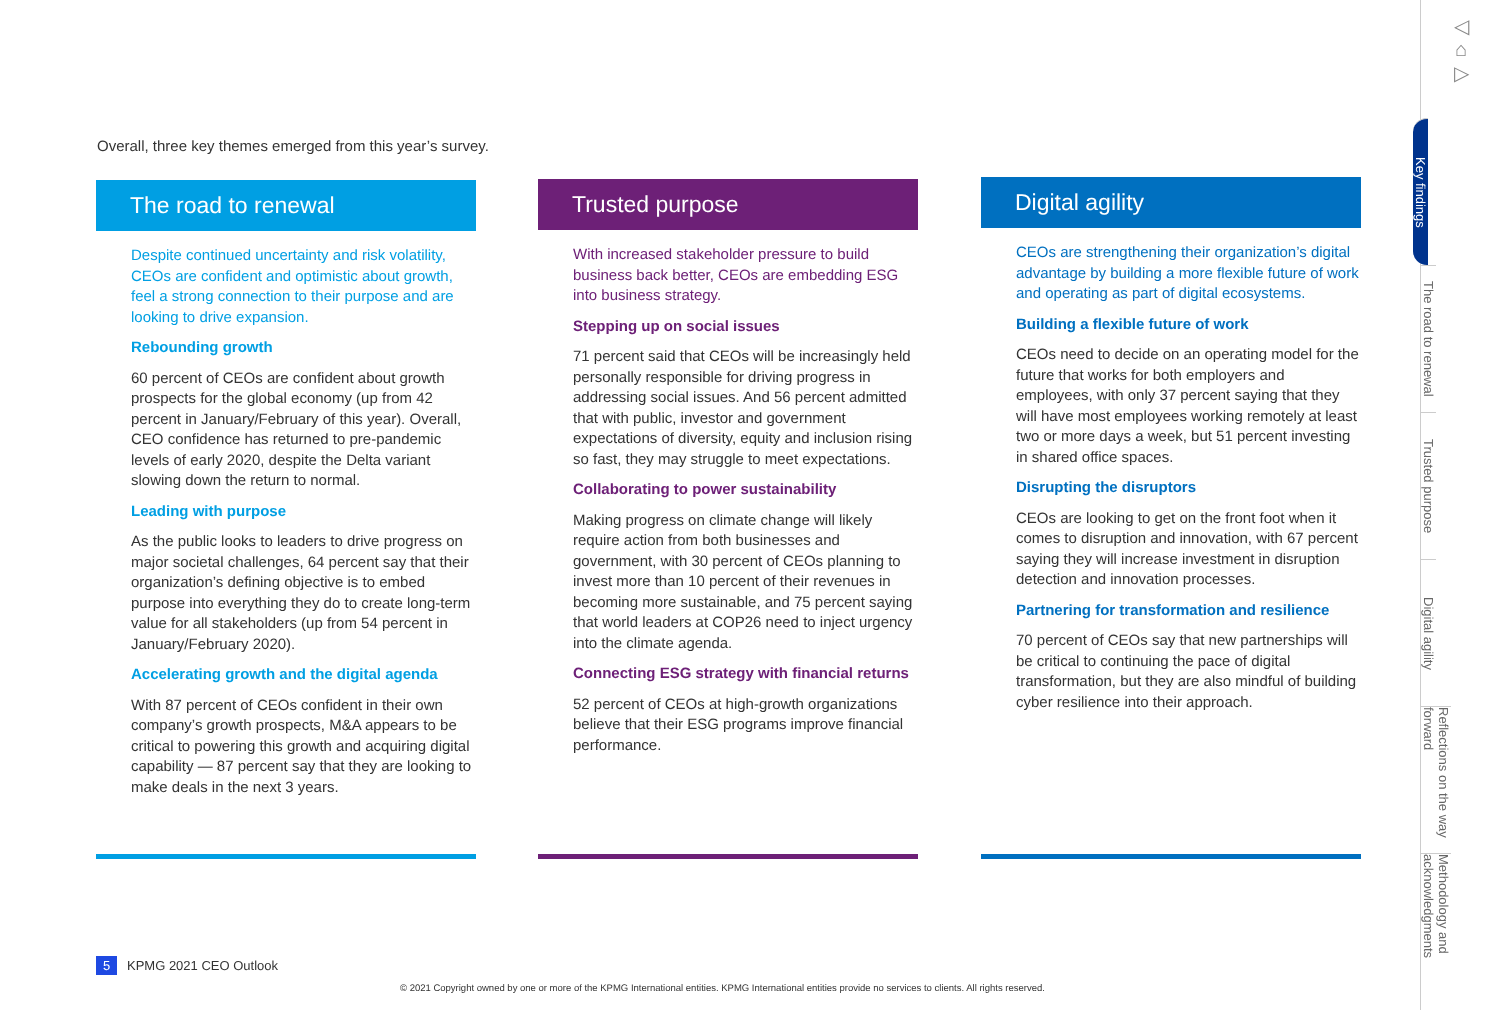Overall, three key themes emerged from this year’s survey.
The road to renewal
Despite continued uncertainty and risk volatility, CEOs are confident and optimistic about growth, feel a strong connection to their purpose and are looking to drive expansion.
Rebounding growth
60 percent of CEOs are confident about growth prospects for the global economy (up from 42 percent in January/February of this year). Overall, CEO confidence has returned to pre-pandemic levels of early 2020, despite the Delta variant slowing down the return to normal.
Leading with purpose
As the public looks to leaders to drive progress on major societal challenges, 64 percent say that their organization’s defining objective is to embed purpose into everything they do to create long-term value for all stakeholders (up from 54 percent in January/February 2020).
Accelerating growth and the digital agenda
With 87 percent of CEOs confident in their own company’s growth prospects, M&A appears to be critical to powering this growth and acquiring digital capability — 87 percent say that they are looking to make deals in the next 3 years.
Trusted purpose
With increased stakeholder pressure to build business back better, CEOs are embedding ESG into business strategy.
Stepping up on social issues
71 percent said that CEOs will be increasingly held personally responsible for driving progress in addressing social issues. And 56 percent admitted that with public, investor and government expectations of diversity, equity and inclusion rising so fast, they may struggle to meet expectations.
Collaborating to power sustainability
Making progress on climate change will likely require action from both businesses and government, with 30 percent of CEOs planning to invest more than 10 percent of their revenues in becoming more sustainable, and 75 percent saying that world leaders at COP26 need to inject urgency into the climate agenda.
Connecting ESG strategy with financial returns
52 percent of CEOs at high-growth organizations believe that their ESG programs improve financial performance.
Digital agility
CEOs are strengthening their organization’s digital advantage by building a more flexible future of work and operating as part of digital ecosystems.
Building a flexible future of work
CEOs need to decide on an operating model for the future that works for both employers and employees, with only 37 percent saying that they will have most employees working remotely at least two or more days a week, but 51 percent investing in shared office spaces.
Disrupting the disruptors
CEOs are looking to get on the front foot when it comes to disruption and innovation, with 67 percent saying they will increase investment in disruption detection and innovation processes.
Partnering for transformation and resilience
70 percent of CEOs say that new partnerships will be critical to continuing the pace of digital transformation, but they are also mindful of building cyber resilience into their approach.
◁
⌂
▷
Key findings
The road to renewal
Trusted purpose
Digital agility
Reflections on the way forward
Methodology and acknowledgments
5 KPMG 2021 CEO Outlook
© 2021 Copyright owned by one or more of the KPMG International entities. KPMG International entities provide no services to clients. All rights reserved.